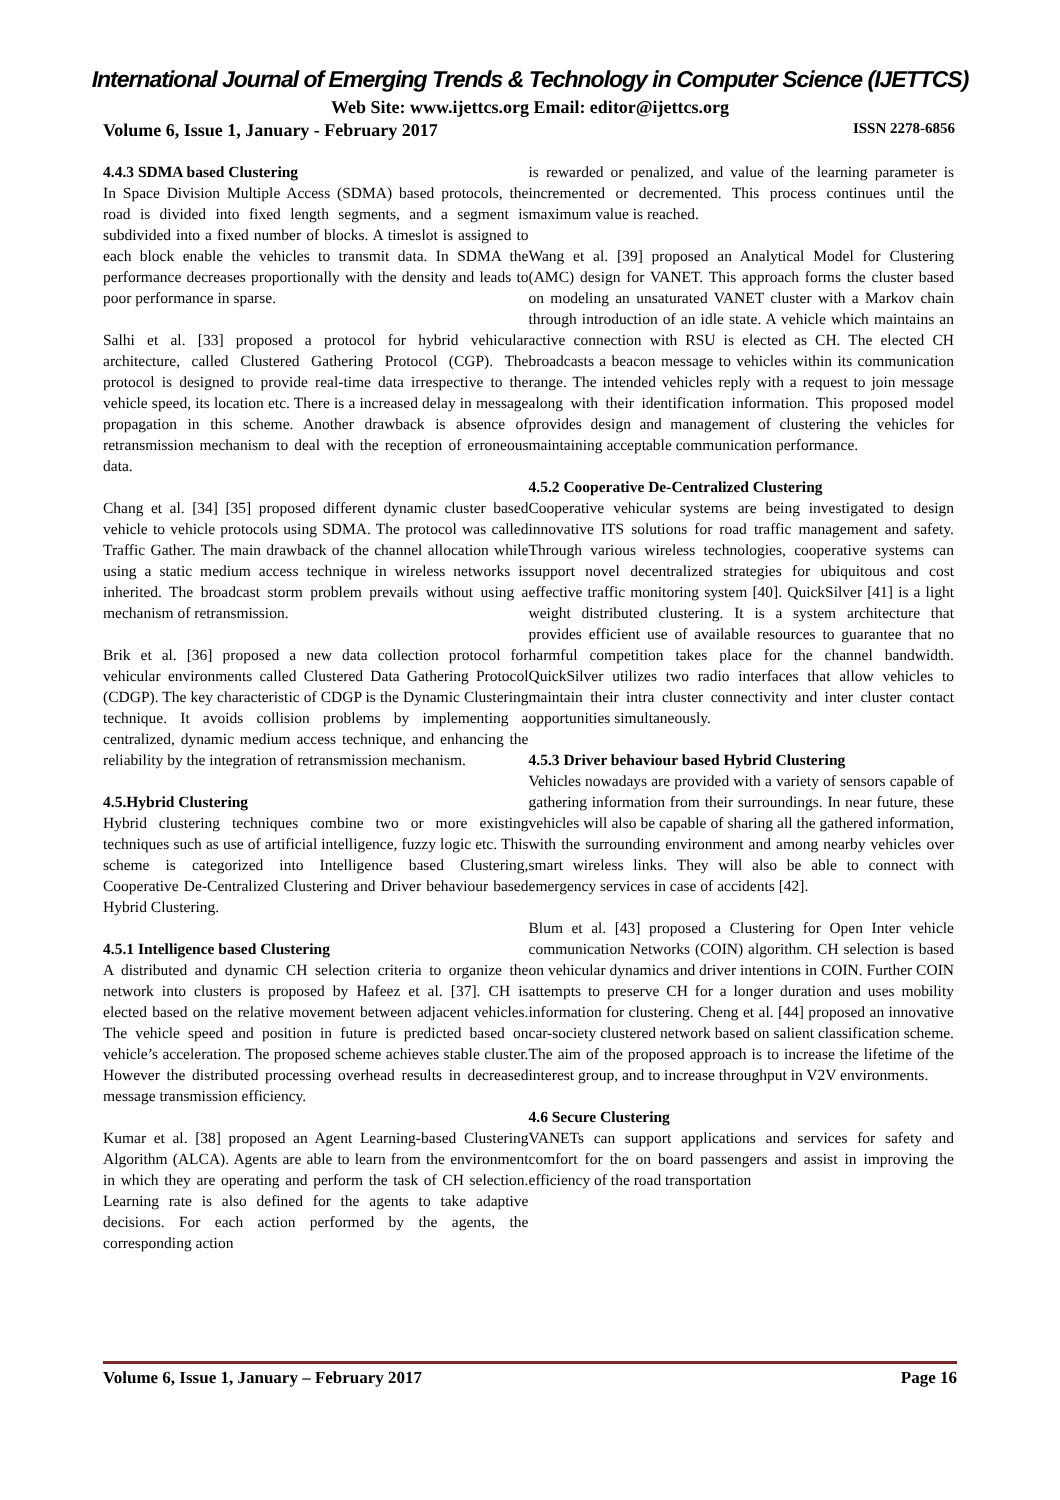International Journal of Emerging Trends & Technology in Computer Science (IJETTCS)
Web Site: www.ijettcs.org Email: editor@ijettcs.org
Volume 6, Issue 1, January - February 2017 ISSN 2278-6856
4.4.3 SDMA based Clustering
In Space Division Multiple Access (SDMA) based protocols, the road is divided into fixed length segments, and a segment is subdivided into a fixed number of blocks. A timeslot is assigned to each block enable the vehicles to transmit data. In SDMA the performance decreases proportionally with the density and leads to poor performance in sparse.
Salhi et al. [33] proposed a protocol for hybrid vehicular architecture, called Clustered Gathering Protocol (CGP). The protocol is designed to provide real-time data irrespective to the vehicle speed, its location etc. There is a increased delay in message propagation in this scheme. Another drawback is absence of retransmission mechanism to deal with the reception of erroneous data.
Chang et al. [34] [35] proposed different dynamic cluster based vehicle to vehicle protocols using SDMA. The protocol was called Traffic Gather. The main drawback of the channel allocation while using a static medium access technique in wireless networks is inherited. The broadcast storm problem prevails without using a mechanism of retransmission.
Brik et al. [36] proposed a new data collection protocol for vehicular environments called Clustered Data Gathering Protocol (CDGP). The key characteristic of CDGP is the Dynamic Clustering technique. It avoids collision problems by implementing a centralized, dynamic medium access technique, and enhancing the reliability by the integration of retransmission mechanism.
4.5.Hybrid Clustering
Hybrid clustering techniques combine two or more existing techniques such as use of artificial intelligence, fuzzy logic etc. This scheme is categorized into Intelligence based Clustering, Cooperative De-Centralized Clustering and Driver behaviour based Hybrid Clustering.
4.5.1 Intelligence based Clustering
A distributed and dynamic CH selection criteria to organize the network into clusters is proposed by Hafeez et al. [37]. CH is elected based on the relative movement between adjacent vehicles. The vehicle speed and position in future is predicted based on vehicle’s acceleration. The proposed scheme achieves stable cluster. However the distributed processing overhead results in decreased message transmission efficiency.
Kumar et al. [38] proposed an Agent Learning-based Clustering Algorithm (ALCA). Agents are able to learn from the environment in which they are operating and perform the task of CH selection. Learning rate is also defined for the agents to take adaptive decisions. For each action performed by the agents, the corresponding action
is rewarded or penalized, and value of the learning parameter is incremented or decremented. This process continues until the maximum value is reached.
Wang et al. [39] proposed an Analytical Model for Clustering (AMC) design for VANET. This approach forms the cluster based on modeling an unsaturated VANET cluster with a Markov chain through introduction of an idle state. A vehicle which maintains an active connection with RSU is elected as CH. The elected CH broadcasts a beacon message to vehicles within its communication range. The intended vehicles reply with a request to join message along with their identification information. This proposed model provides design and management of clustering the vehicles for maintaining acceptable communication performance.
4.5.2 Cooperative De-Centralized Clustering
Cooperative vehicular systems are being investigated to design innovative ITS solutions for road traffic management and safety. Through various wireless technologies, cooperative systems can support novel decentralized strategies for ubiquitous and cost effective traffic monitoring system [40]. QuickSilver [41] is a light weight distributed clustering. It is a system architecture that provides efficient use of available resources to guarantee that no harmful competition takes place for the channel bandwidth. QuickSilver utilizes two radio interfaces that allow vehicles to maintain their intra cluster connectivity and inter cluster contact opportunities simultaneously.
4.5.3 Driver behaviour based Hybrid Clustering
Vehicles nowadays are provided with a variety of sensors capable of gathering information from their surroundings. In near future, these vehicles will also be capable of sharing all the gathered information, with the surrounding environment and among nearby vehicles over smart wireless links. They will also be able to connect with emergency services in case of accidents [42].
Blum et al. [43] proposed a Clustering for Open Inter vehicle communication Networks (COIN) algorithm. CH selection is based on vehicular dynamics and driver intentions in COIN. Further COIN attempts to preserve CH for a longer duration and uses mobility information for clustering. Cheng et al. [44] proposed an innovative car-society clustered network based on salient classification scheme. The aim of the proposed approach is to increase the lifetime of the interest group, and to increase throughput in V2V environments.
4.6 Secure Clustering
VANETs can support applications and services for safety and comfort for the on board passengers and assist in improving the efficiency of the road transportation
Volume 6, Issue 1, January – February 2017 Page 16